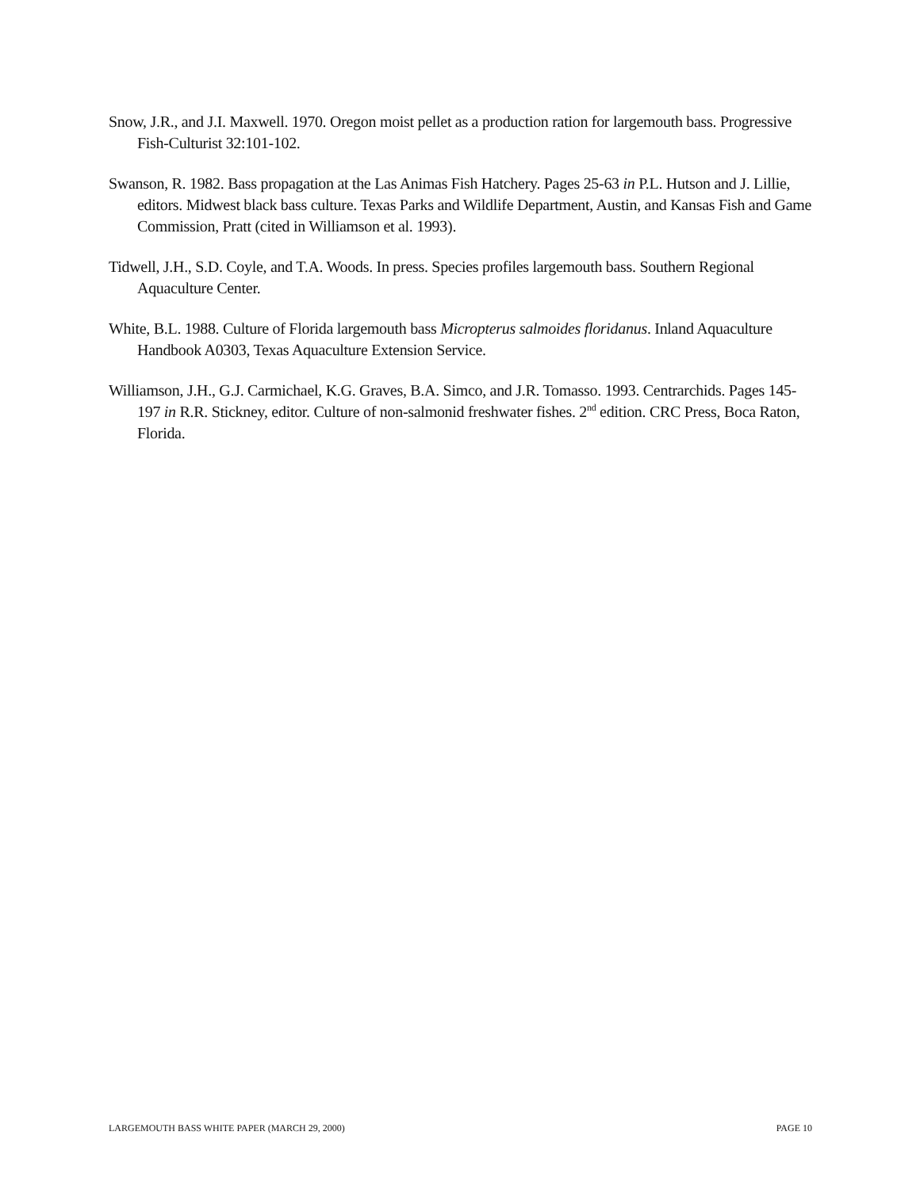Snow, J.R., and J.I. Maxwell. 1970. Oregon moist pellet as a production ration for largemouth bass. Progressive Fish-Culturist 32:101-102.
Swanson, R. 1982. Bass propagation at the Las Animas Fish Hatchery. Pages 25-63 in P.L. Hutson and J. Lillie, editors. Midwest black bass culture. Texas Parks and Wildlife Department, Austin, and Kansas Fish and Game Commission, Pratt (cited in Williamson et al. 1993).
Tidwell, J.H., S.D. Coyle, and T.A. Woods. In press. Species profiles largemouth bass. Southern Regional Aquaculture Center.
White, B.L. 1988. Culture of Florida largemouth bass Micropterus salmoides floridanus. Inland Aquaculture Handbook A0303, Texas Aquaculture Extension Service.
Williamson, J.H., G.J. Carmichael, K.G. Graves, B.A. Simco, and J.R. Tomasso. 1993. Centrarchids. Pages 145-197 in R.R. Stickney, editor. Culture of non-salmonid freshwater fishes. 2<sup>nd</sup> edition. CRC Press, Boca Raton, Florida.
LARGEMOUTH BASS WHITE PAPER (MARCH 29, 2000) PAGE 10